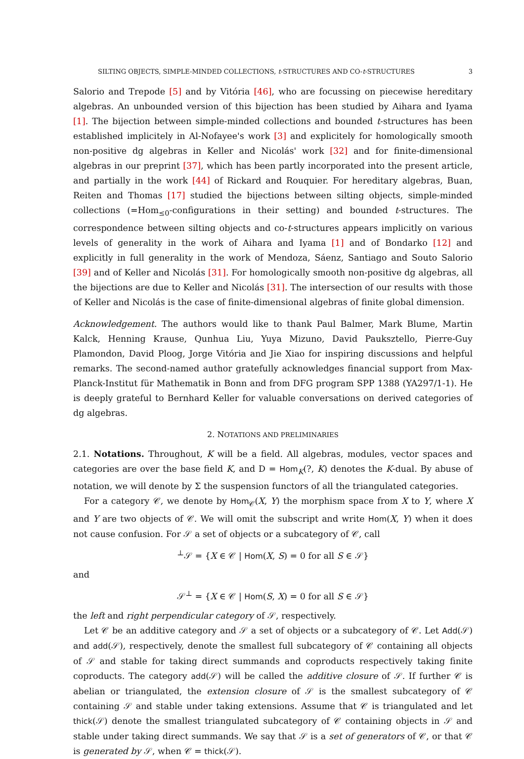SILTING OBJECTS, SIMPLE-MINDED COLLECTIONS, t-STRUCTURES AND CO-t-STRUCTURES 3
Salorio and Trepode [5] and by Vitória [46], who are focussing on piecewise hereditary algebras. An unbounded version of this bijection has been studied by Aihara and Iyama [1]. The bijection between simple-minded collections and bounded t-structures has been established implicitely in Al-Nofayee's work [3] and explicitely for homologically smooth non-positive dg algebras in Keller and Nicolás' work [32] and for finite-dimensional algebras in our preprint [37], which has been partly incorporated into the present article, and partially in the work [44] of Rickard and Rouquier. For hereditary algebras, Buan, Reiten and Thomas [17] studied the bijections between silting objects, simple-minded collections (=Hom<sub>≤0</sub>-configurations in their setting) and bounded t-structures. The correspondence between silting objects and co-t-structures appears implicitly on various levels of generality in the work of Aihara and Iyama [1] and of Bondarko [12] and explicitly in full generality in the work of Mendoza, Sáenz, Santiago and Souto Salorio [39] and of Keller and Nicolás [31]. For homologically smooth non-positive dg algebras, all the bijections are due to Keller and Nicolás [31]. The intersection of our results with those of Keller and Nicolás is the case of finite-dimensional algebras of finite global dimension.
Acknowledgement. The authors would like to thank Paul Balmer, Mark Blume, Martin Kalck, Henning Krause, Qunhua Liu, Yuya Mizuno, David Pauksztello, Pierre-Guy Plamondon, David Ploog, Jorge Vitória and Jie Xiao for inspiring discussions and helpful remarks. The second-named author gratefully acknowledges financial support from Max-Planck-Institut für Mathematik in Bonn and from DFG program SPP 1388 (YA297/1-1). He is deeply grateful to Bernhard Keller for valuable conversations on derived categories of dg algebras.
2. NOTATIONS AND PRELIMINARIES
2.1. Notations. Throughout, K will be a field. All algebras, modules, vector spaces and categories are over the base field K, and D = Hom<sub>K</sub>(?, K) denotes the K-dual. By abuse of notation, we will denote by Σ the suspension functors of all the triangulated categories.
For a category 𝒞, we denote by Hom<sub>𝒞</sub>(X, Y) the morphism space from X to Y, where X and Y are two objects of 𝒞. We will omit the subscript and write Hom(X, Y) when it does not cause confusion. For 𝒮 a set of objects or a subcategory of 𝒞, call
<sup>⊥</sup>𝒮 = {X ∈ 𝒞 | Hom(X, S) = 0 for all S ∈ 𝒮}
and
𝒮<sup>⊥</sup> = {X ∈ 𝒞 | Hom(S, X) = 0 for all S ∈ 𝒮}
the left and right perpendicular category of 𝒮, respectively.
Let 𝒞 be an additive category and 𝒮 a set of objects or a subcategory of 𝒞. Let Add(𝒮) and add(𝒮), respectively, denote the smallest full subcategory of 𝒞 containing all objects of 𝒮 and stable for taking direct summands and coproducts respectively taking finite coproducts. The category add(𝒮) will be called the additive closure of 𝒮. If further 𝒞 is abelian or triangulated, the extension closure of 𝒮 is the smallest subcategory of 𝒞 containing 𝒮 and stable under taking extensions. Assume that 𝒞 is triangulated and let thick(𝒮) denote the smallest triangulated subcategory of 𝒞 containing objects in 𝒮 and stable under taking direct summands. We say that 𝒮 is a set of generators of 𝒞, or that 𝒞 is generated by 𝒮, when 𝒞 = thick(𝒮).